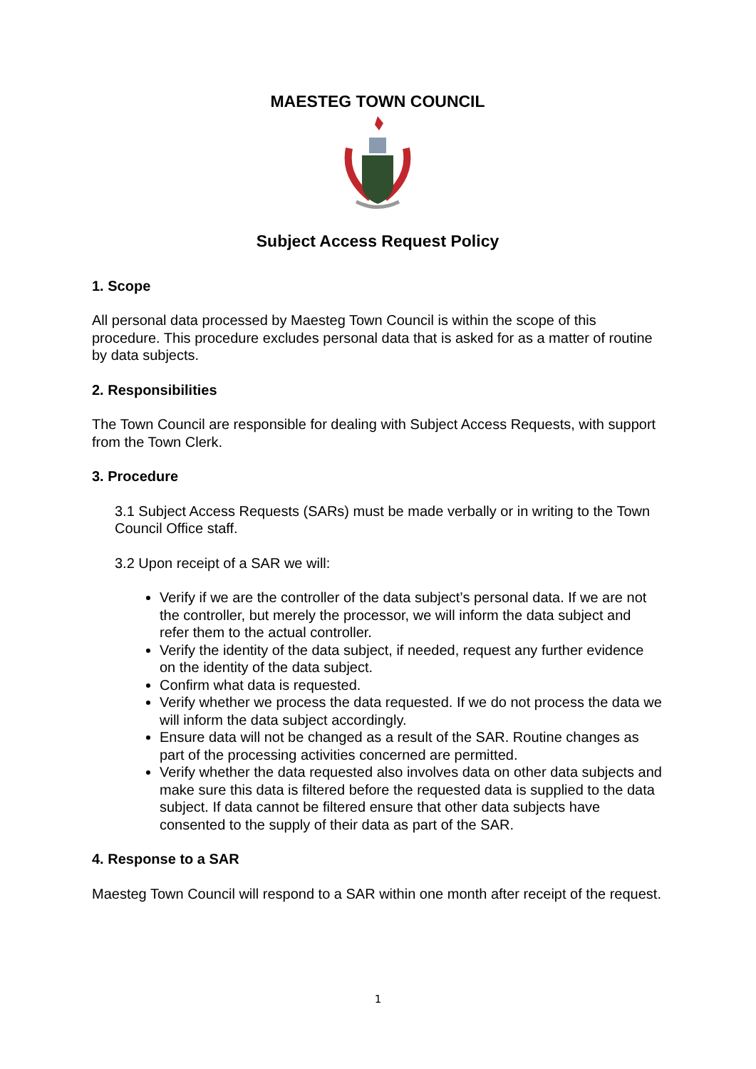MAESTEG TOWN COUNCIL
Subject Access Request Policy
1. Scope
All personal data processed by Maesteg Town Council is within the scope of this procedure. This procedure excludes personal data that is asked for as a matter of routine by data subjects.
2. Responsibilities
The Town Council are responsible for dealing with Subject Access Requests, with support from the Town Clerk.
3. Procedure
3.1 Subject Access Requests (SARs) must be made verbally or in writing to the Town Council Office staff.
3.2 Upon receipt of a SAR we will:
Verify if we are the controller of the data subject’s personal data. If we are not the controller, but merely the processor, we will inform the data subject and refer them to the actual controller.
Verify the identity of the data subject, if needed, request any further evidence on the identity of the data subject.
Confirm what data is requested.
Verify whether we process the data requested. If we do not process the data we will inform the data subject accordingly.
Ensure data will not be changed as a result of the SAR. Routine changes as part of the processing activities concerned are permitted.
Verify whether the data requested also involves data on other data subjects and make sure this data is filtered before the requested data is supplied to the data subject. If data cannot be filtered ensure that other data subjects have consented to the supply of their data as part of the SAR.
4. Response to a SAR
Maesteg Town Council will respond to a SAR within one month after receipt of the request.
1